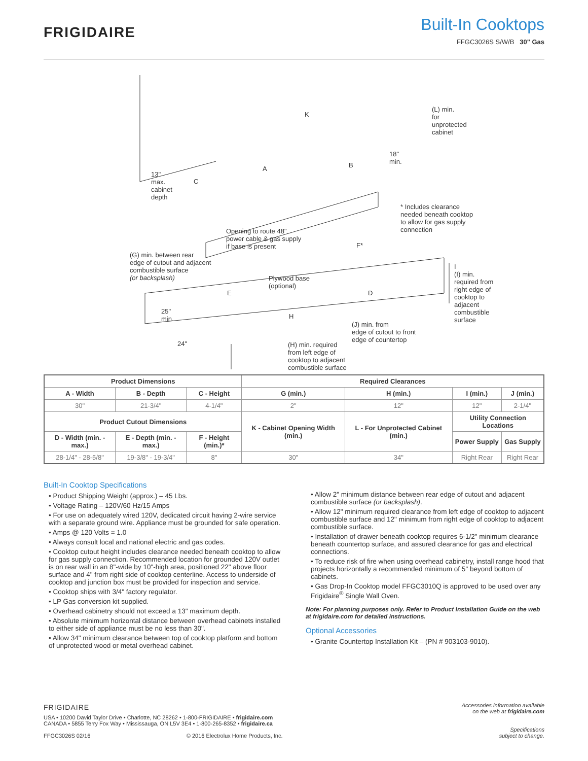FRIGIDAIRE
Built-In Cooktops
FFGC3026S S/W/B 30" Gas
(L) min.
for
unprotected
cabinet
K
18"
min.
A B
13"
max.
cabinet
depth
C
* Includes clearance
needed beneath cooktop
to allow for gas supply
connection
Opening to route 48"
power cable & gas supply
if base is present
F*
(G) min. between rear
edge of cutout and adjacent
combustible surface
(or backsplash)
Plywood base
(optional)
I
(I) min.
required from
right edge of
cooktop to
adjacent
combustible
surface
E D
25"
min.
H
(J) min. from
edge of cutout to front
edge of countertop
24"
(H) min. required
from left edge of
cooktop to adjacent
combustible surface
| Product Dimensions | | | Required Clearances | | | |
| --- | --- | --- | --- | --- | --- | --- |
| A - Width | B - Depth | C - Height | G (min.) | H (min.) | I (min.) | J (min.) |
| 30" | 21-3/4" | 4-1/4" | 2" | 12" | 12" | 2-1/4" |
| Product Cutout Dimensions | | | K - Cabinet Opening Width (min.) | L - For Unprotected Cabinet (min.) | Utility Connection Locations | |
| D - Width (min. - max.) | E - Depth (min. - max.) | F - Height (min.)* | | | Power Supply | Gas Supply |
| 28-1/4" - 28-5/8" | 19-3/8" - 19-3/4" | 8" | 30" | 34" | Right Rear | Right Rear |
Built-In Cooktop Specifications
• Product Shipping Weight (approx.) – 45 Lbs.
• Voltage Rating – 120V/60 Hz/15 Amps
• For use on adequately wired 120V, dedicated circuit having 2-wire service with a separate ground wire. Appliance must be grounded for safe operation.
• Amps @ 120 Volts = 1.0
• Always consult local and national electric and gas codes.
• Cooktop cutout height includes clearance needed beneath cooktop to allow for gas supply connection. Recommended location for grounded 120V outlet is on rear wall in an 8"-wide by 10"-high area, positioned 22" above floor surface and 4" from right side of cooktop centerline. Access to underside of cooktop and junction box must be provided for inspection and service.
• Cooktop ships with 3/4" factory regulator.
• LP Gas conversion kit supplied.
• Overhead cabinetry should not exceed a 13" maximum depth.
• Absolute minimum horizontal distance between overhead cabinets installed to either side of appliance must be no less than 30".
• Allow 34" minimum clearance between top of cooktop platform and bottom of unprotected wood or metal overhead cabinet.
• Allow 2" minimum distance between rear edge of cutout and adjacent combustible surface (or backsplash).
• Allow 12" minimum required clearance from left edge of cooktop to adjacent combustible surface and 12" minimum from right edge of cooktop to adjacent combustible surface.
• Installation of drawer beneath cooktop requires 6-1/2" minimum clearance beneath countertop surface, and assured clearance for gas and electrical connections.
• To reduce risk of fire when using overhead cabinetry, install range hood that projects horizontally a recommended minimum of 5" beyond bottom of cabinets.
• Gas Drop-In Cooktop model FFGC3010Q is approved to be used over any Frigidaire<sup>®</sup> Single Wall Oven.
Note: For planning purposes only. Refer to Product Installation Guide on the web at frigidaire.com for detailed instructions.
Optional Accessories
• Granite Countertop Installation Kit – (PN # 903103-9010).
FRIGIDAIRE
USA • 10200 David Taylor Drive • Charlotte, NC 28262 • 1-800-FRIGIDAIRE • frigidaire.com
CANADA • 5855 Terry Fox Way • Mississauga, ON L5V 3E4 • 1-800-265-8352 • frigidaire.ca
FFGC3026S 02/16 © 2016 Electrolux Home Products, Inc.
Accessories information available
on the web at frigidaire.com
Specifications
subject to change.